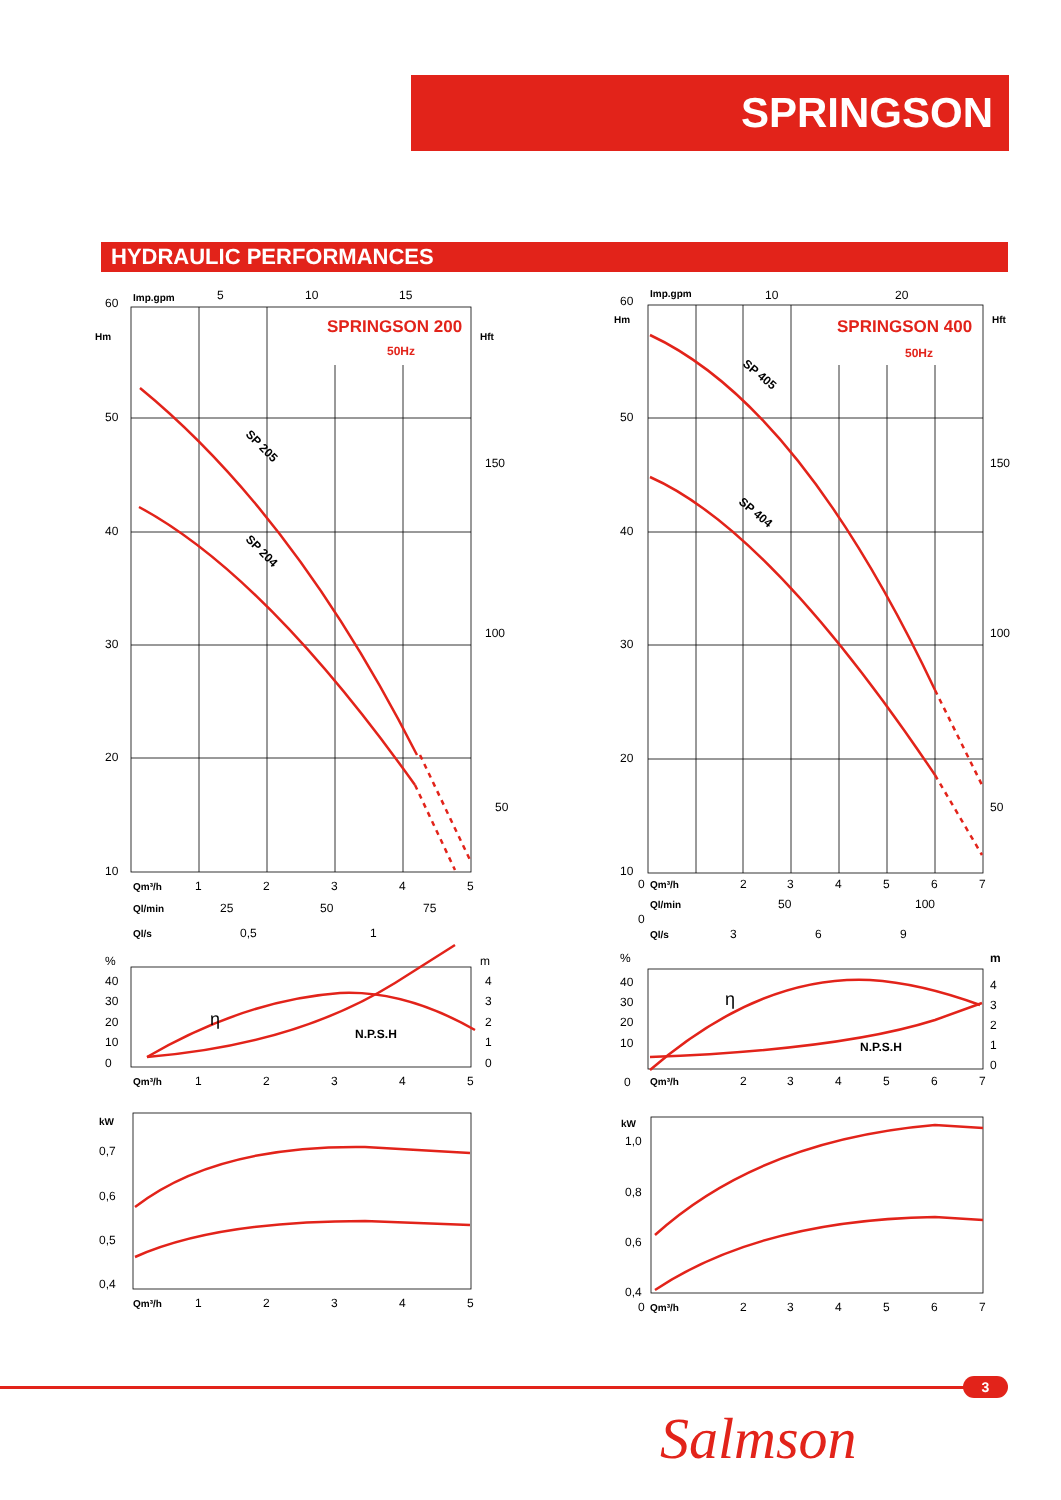SPRINGSON
HYDRAULIC PERFORMANCES
60
50
40
30
20
10
Hm
Imp.gpm
5
10
15
Hft
150
100
50
SPRINGSON 200
50Hz
SP 205
SP 204
Qm³/h
1
2
3
4
5
Ql/min
25
50
75
Ql/s
0,5
1
%
40
30
20
10
0
m
4
3
2
1
0
η
N.P.S.H
Qm³/h
1
2
3
4
5
kW
0,7
0,6
0,5
0,4
Qm³/h
1
2
3
4
5
60
50
40
30
20
10
Hm
Imp.gpm
10
20
Hft
150
100
50
SPRINGSON 400
50Hz
SP 405
SP 404
0
Qm³/h
2
3
4
5
6
7
Ql/min
0
50
100
Ql/s
3
6
9
%
40
30
20
10
0
m
4
3
2
1
0
η
N.P.S.H
Qm³/h
2
3
4
5
6
7
kW
1,0
0,8
0,6
0,4
0
Qm³/h
2
3
4
5
6
7
3
Salmson